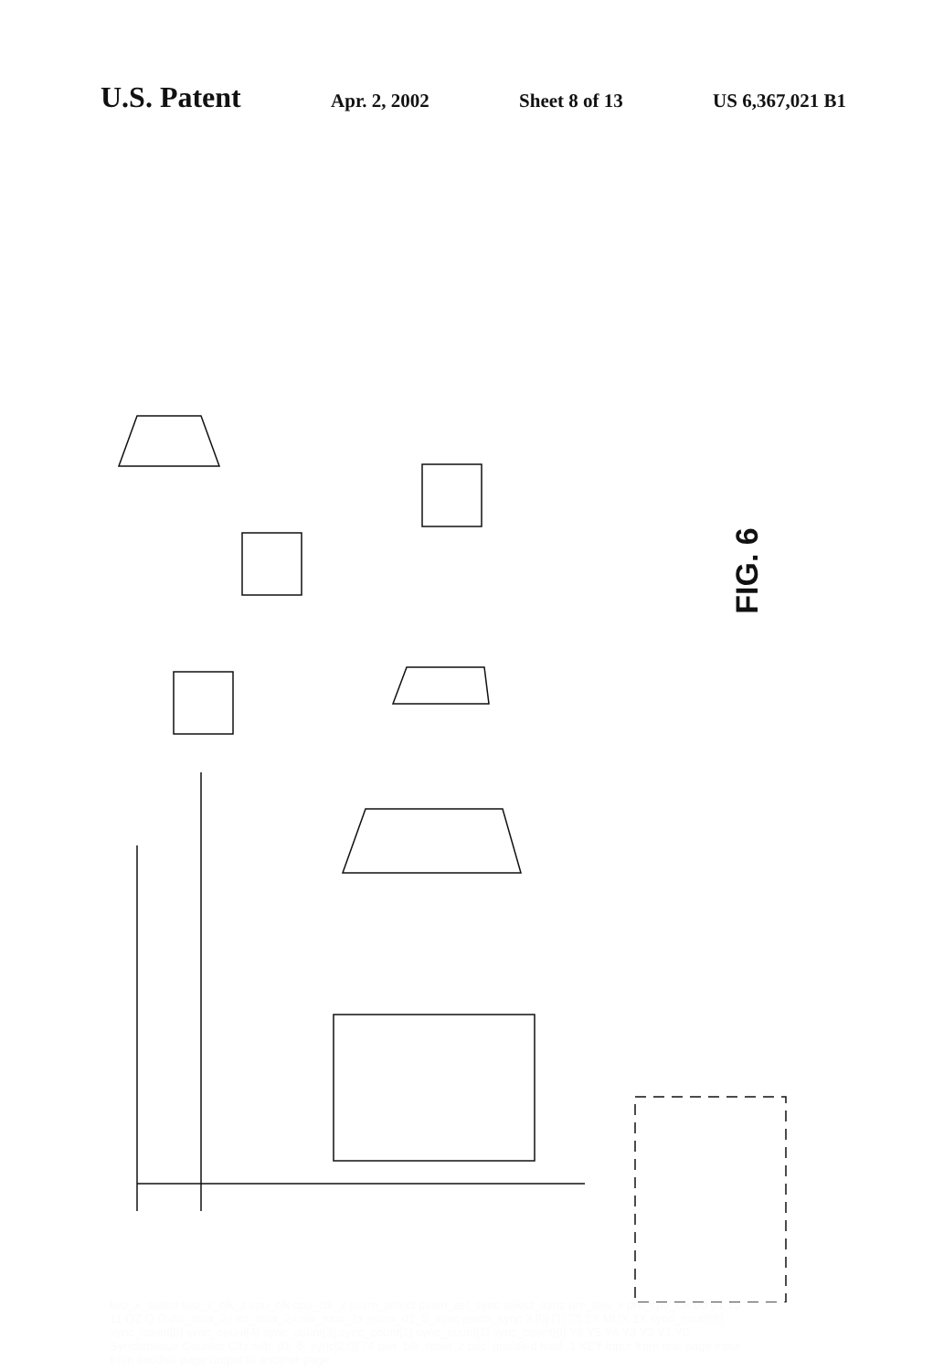U.S. Patent Apr. 2, 2002 Sheet 8 of 13 US 6,367,021 B1
FIG. 6
two_x_select two_x_clk_z cpu_clk cpu_clk_z psvm_select psvm_sel_sync select_sync pre_two_x pre_cpu_clk 00 01 10 11 QZ Q D div_mux_2x int_mux_2x div_mux_1x psvm_d1_5_sync psvm_sync 3 [0] [1] [2] 2X MUX 1X sync_count[6] sync_count[5] sync_count[4] sync_count[3] sync_count[2] sync_count[1] sync_count[0] Y6 Y5 Y4 Y3 Y2 Y1 Y0 Synchronous Counter Clrz svb_d1_5_sync[2:0] 74 pwr_blk_reset_z osc_qualified load_1 KEY input from one page input from another page output to another page